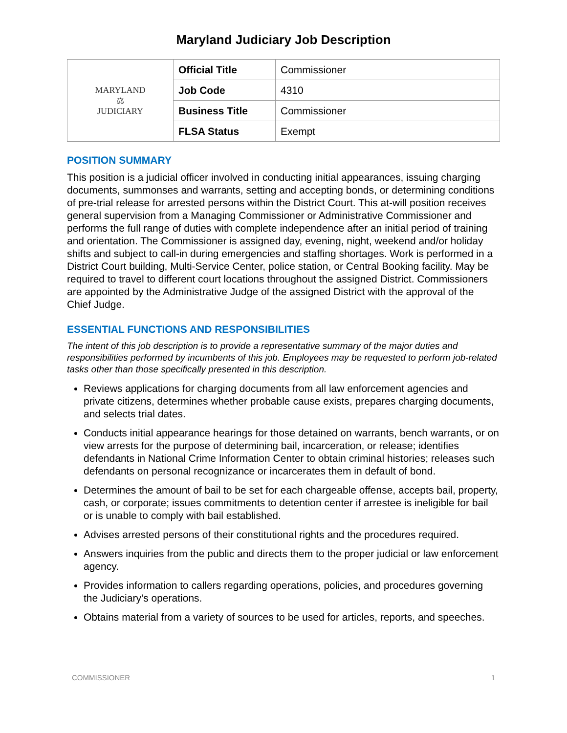Maryland Judiciary Job Description
| MARYLAND ⚖ JUDICIARY | Official Title | Commissioner |
| | Job Code | 4310 |
| | Business Title | Commissioner |
| | FLSA Status | Exempt |
POSITION SUMMARY
This position is a judicial officer involved in conducting initial appearances, issuing charging documents, summonses and warrants, setting and accepting bonds, or determining conditions of pre-trial release for arrested persons within the District Court. This at-will position receives general supervision from a Managing Commissioner or Administrative Commissioner and performs the full range of duties with complete independence after an initial period of training and orientation. The Commissioner is assigned day, evening, night, weekend and/or holiday shifts and subject to call-in during emergencies and staffing shortages. Work is performed in a District Court building, Multi-Service Center, police station, or Central Booking facility. May be required to travel to different court locations throughout the assigned District. Commissioners are appointed by the Administrative Judge of the assigned District with the approval of the Chief Judge.
ESSENTIAL FUNCTIONS AND RESPONSIBILITIES
The intent of this job description is to provide a representative summary of the major duties and responsibilities performed by incumbents of this job. Employees may be requested to perform job-related tasks other than those specifically presented in this description.
Reviews applications for charging documents from all law enforcement agencies and private citizens, determines whether probable cause exists, prepares charging documents, and selects trial dates.
Conducts initial appearance hearings for those detained on warrants, bench warrants, or on view arrests for the purpose of determining bail, incarceration, or release; identifies defendants in National Crime Information Center to obtain criminal histories; releases such defendants on personal recognizance or incarcerates them in default of bond.
Determines the amount of bail to be set for each chargeable offense, accepts bail, property, cash, or corporate; issues commitments to detention center if arrestee is ineligible for bail or is unable to comply with bail established.
Advises arrested persons of their constitutional rights and the procedures required.
Answers inquiries from the public and directs them to the proper judicial or law enforcement agency.
Provides information to callers regarding operations, policies, and procedures governing the Judiciary’s operations.
Obtains material from a variety of sources to be used for articles, reports, and speeches.
COMMISSIONER 1